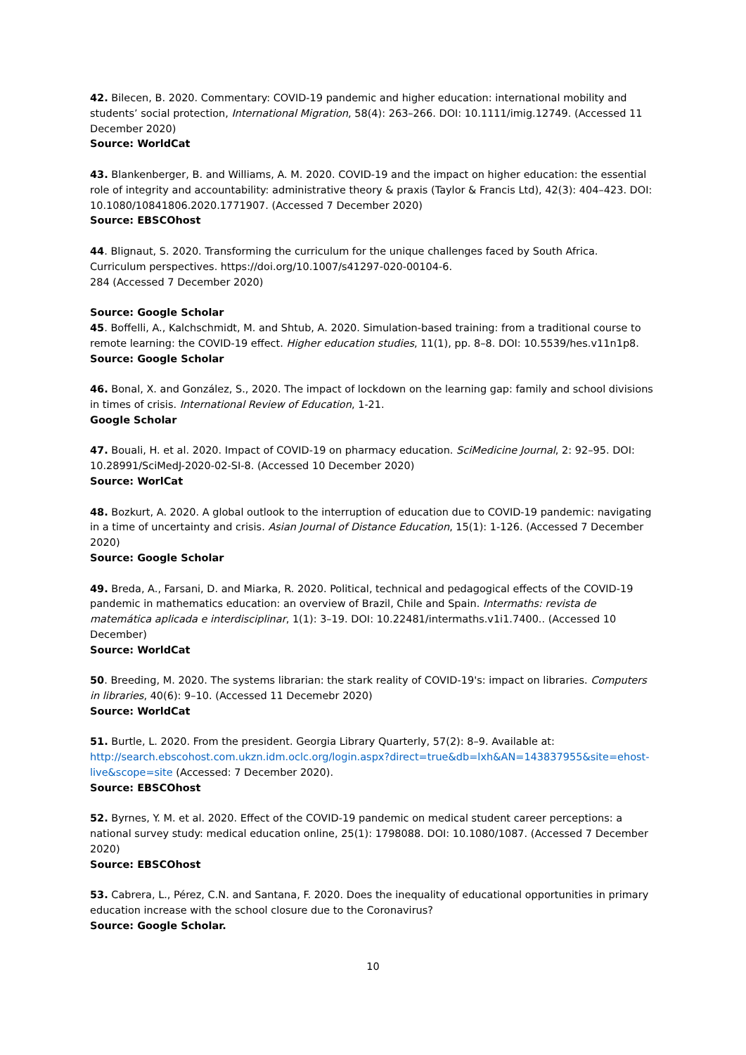42. Bilecen, B. 2020. Commentary: COVID-19 pandemic and higher education: international mobility and students’ social protection, International Migration, 58(4): 263–266. DOI: 10.1111/imig.12749. (Accessed 11 December 2020)
Source: WorldCat
43. Blankenberger, B. and Williams, A. M. 2020. COVID-19 and the impact on higher education: the essential role of integrity and accountability: administrative theory & praxis (Taylor & Francis Ltd), 42(3): 404–423. DOI: 10.1080/10841806.2020.1771907. (Accessed 7 December 2020)
Source: EBSCOhost
44. Blignaut, S. 2020. Transforming the curriculum for the unique challenges faced by South Africa. Curriculum perspectives. https://doi.org/10.1007/s41297-020-00104-6.
284 (Accessed 7 December 2020)
Source: Google Scholar
45. Boffelli, A., Kalchschmidt, M. and Shtub, A. 2020. Simulation-based training: from a traditional course to remote learning: the COVID-19 effect. Higher education studies, 11(1), pp. 8–8. DOI: 10.5539/hes.v11n1p8.
Source: Google Scholar
46. Bonal, X. and González, S., 2020. The impact of lockdown on the learning gap: family and school divisions in times of crisis. International Review of Education, 1-21.
Google Scholar
47. Bouali, H. et al. 2020. Impact of COVID-19 on pharmacy education. SciMedicine Journal, 2: 92–95. DOI: 10.28991/SciMedJ-2020-02-SI-8. (Accessed 10 December 2020)
Source: WorlCat
48. Bozkurt, A. 2020. A global outlook to the interruption of education due to COVID-19 pandemic: navigating in a time of uncertainty and crisis. Asian Journal of Distance Education, 15(1): 1-126. (Accessed 7 December 2020)
Source: Google Scholar
49. Breda, A., Farsani, D. and Miarka, R. 2020. Political, technical and pedagogical effects of the COVID-19 pandemic in mathematics education: an overview of Brazil, Chile and Spain. Intermaths: revista de matemática aplicada e interdisciplinar, 1(1): 3–19. DOI: 10.22481/intermaths.v1i1.7400.. (Accessed 10 December)
Source: WorldCat
50. Breeding, M. 2020. The systems librarian: the stark reality of COVID-19's: impact on libraries. Computers in libraries, 40(6): 9–10. (Accessed 11 Decemebr 2020)
Source: WorldCat
51. Burtle, L. 2020. From the president. Georgia Library Quarterly, 57(2): 8–9. Available at: http://search.ebscohost.com.ukzn.idm.oclc.org/login.aspx?direct=true&db=lxh&AN=143837955&site=ehost-live&scope=site (Accessed: 7 December 2020).
Source: EBSCOhost
52. Byrnes, Y. M. et al. 2020. Effect of the COVID-19 pandemic on medical student career perceptions: a national survey study: medical education online, 25(1): 1798088. DOI: 10.1080/1087. (Accessed 7 December 2020)
Source: EBSCOhost
53. Cabrera, L., Pérez, C.N. and Santana, F. 2020. Does the inequality of educational opportunities in primary education increase with the school closure due to the Coronavirus?
Source: Google Scholar.
10